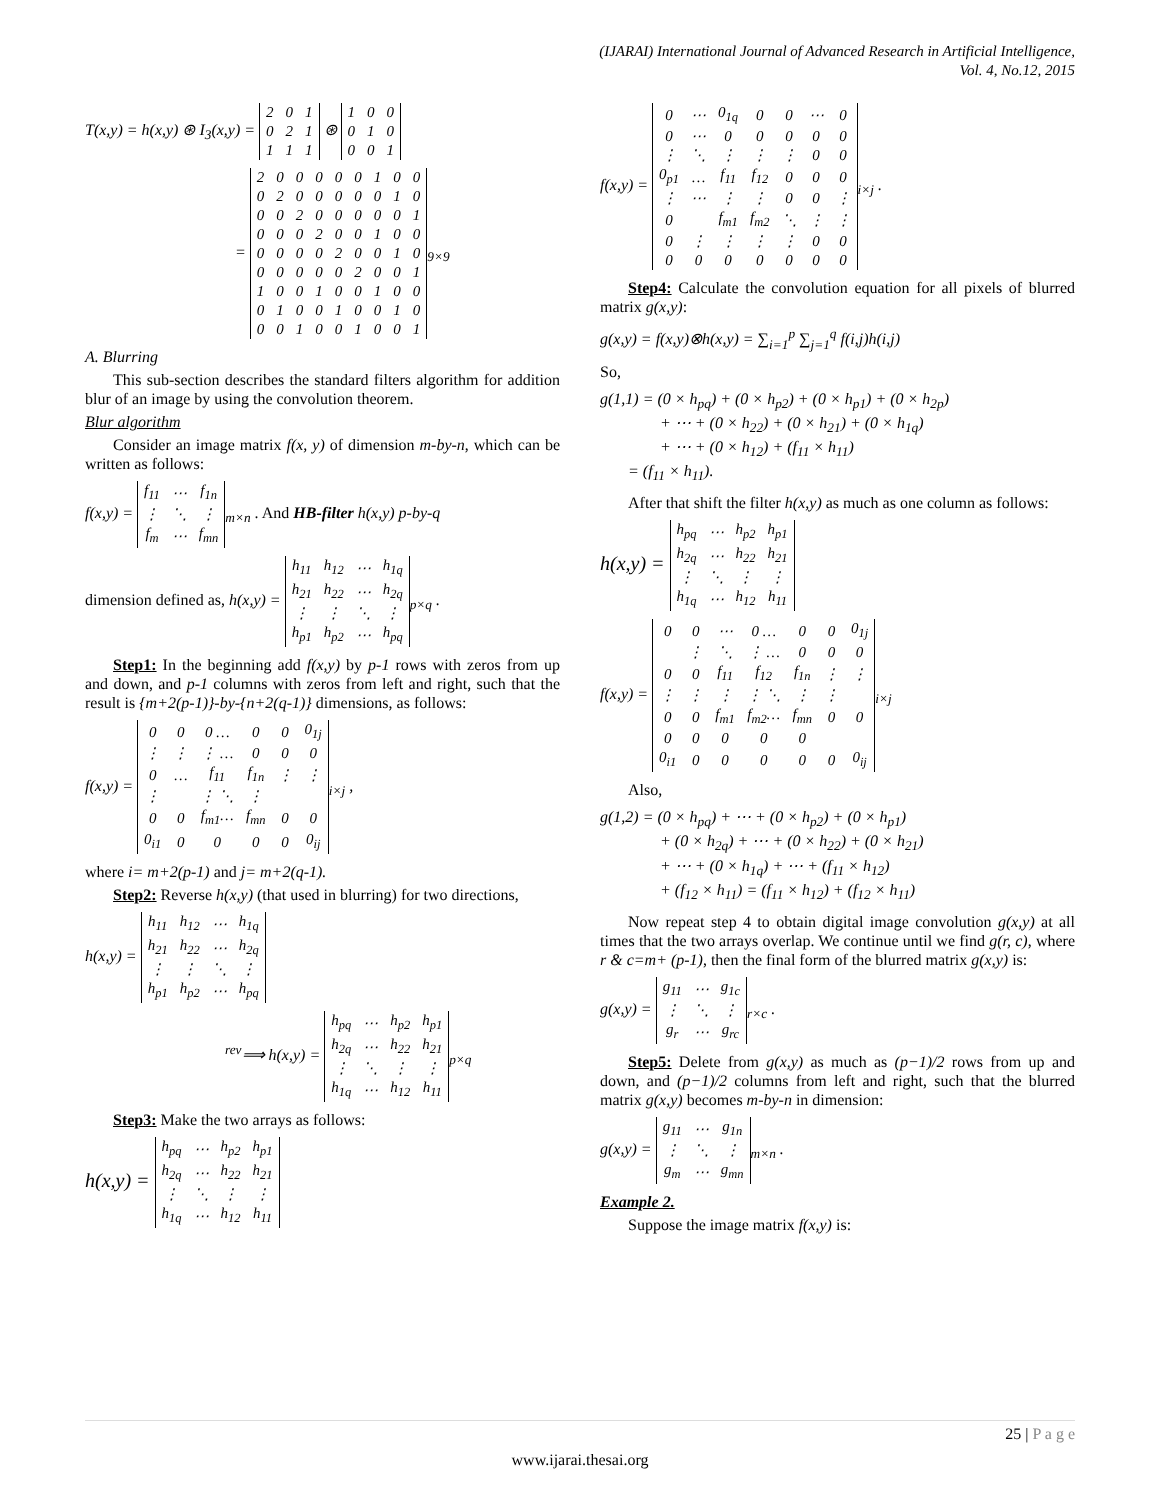(IJARAI) International Journal of Advanced Research in Artificial Intelligence,
Vol. 4, No.12, 2015
T(x,y) = h(x,y) ⊛ I<sub>3</sub>(x,y) =
| 2 | 0 | 1 |
| 0 | 2 | 1 |
| 1 | 1 | 1 |
⊛
| 1 | 0 | 0 |
| 0 | 1 | 0 |
| 0 | 0 | 1 |
=
| 2 | 0 | 0 | 0 | 0 | 0 | 1 | 0 | 0 |
| 0 | 2 | 0 | 0 | 0 | 0 | 0 | 1 | 0 |
| 0 | 0 | 2 | 0 | 0 | 0 | 0 | 0 | 1 |
| 0 | 0 | 0 | 2 | 0 | 0 | 1 | 0 | 0 |
| 0 | 0 | 0 | 0 | 2 | 0 | 0 | 1 | 0 |
| 0 | 0 | 0 | 0 | 0 | 2 | 0 | 0 | 1 |
| 1 | 0 | 0 | 1 | 0 | 0 | 1 | 0 | 0 |
| 0 | 1 | 0 | 0 | 1 | 0 | 0 | 1 | 0 |
| 0 | 0 | 1 | 0 | 0 | 1 | 0 | 0 | 1 |
<sub>9×9</sub>
A. Blurring
This sub-section describes the standard filters algorithm for addition blur of an image by using the convolution theorem.
Blur algorithm
Consider an image matrix f(x, y) of dimension m-by-n, which can be written as follows:
f(x,y) =
| f<sub>11</sub> | ⋯ | f<sub>1n</sub> |
| ⋮ | ⋱ | ⋮ |
| f<sub>m</sub> | ⋯ | f<sub>mn</sub> |
<sub>m×n</sub> . And HB-filter h(x,y) p-by-q
dimension defined as, h(x,y) =
| h<sub>11</sub> | h<sub>12</sub> | ⋯ | h<sub>1q</sub> |
| h<sub>21</sub> | h<sub>22</sub> | ⋯ | h<sub>2q</sub> |
| ⋮ | ⋮ | ⋱ | ⋮ |
| h<sub>p1</sub> | h<sub>p2</sub> | ⋯ | h<sub>pq</sub> |
<sub>p×q</sub> .
Step1: In the beginning add f(x,y) by p-1 rows with zeros from up and down, and p-1 columns with zeros from left and right, such that the result is {m+2(p-1)}-by-{n+2(q-1)} dimensions, as follows:
f(x,y) =
| 0 | 0 | 0 … | 0 | 0 | 0<sub>1j</sub> |
| ⋮ | ⋮ | ⋮ … | 0 | 0 | 0 |
| 0 | … | f<sub>11</sub> | f<sub>1n</sub> | ⋮ | ⋮ |
| ⋮ | | ⋮ ⋱ | ⋮ | | |
| 0 | 0 | f<sub>m1</sub>… | f<sub>mn</sub> | 0 | 0 |
| 0<sub>i1</sub> | 0 | 0 | 0 | 0 | 0<sub>ij</sub> |
<sub>i×j</sub> ,
where i= m+2(p-1) and j= m+2(q-1).
Step2: Reverse h(x,y) (that used in blurring) for two directions,
h(x,y) =
| h<sub>11</sub> | h<sub>12</sub> | ⋯ | h<sub>1q</sub> |
| h<sub>21</sub> | h<sub>22</sub> | ⋯ | h<sub>2q</sub> |
| ⋮ | ⋮ | ⋱ | ⋮ |
| h<sub>p1</sub> | h<sub>p2</sub> | ⋯ | h<sub>pq</sub> |
<sup>rev</sup>⟹ h(x,y) =
| h<sub>pq</sub> | ⋯ | h<sub>p2</sub> | h<sub>p1</sub> |
| h<sub>2q</sub> | ⋯ | h<sub>22</sub> | h<sub>21</sub> |
| ⋮ | ⋱ | ⋮ | ⋮ |
| h<sub>1q</sub> | ⋯ | h<sub>12</sub> | h<sub>11</sub> |
<sub>p×q</sub>
Step3: Make the two arrays as follows:
h(x,y) =
| h<sub>pq</sub> | ⋯ | h<sub>p2</sub> | h<sub>p1</sub> |
| h<sub>2q</sub> | ⋯ | h<sub>22</sub> | h<sub>21</sub> |
| ⋮ | ⋱ | ⋮ | ⋮ |
| h<sub>1q</sub> | ⋯ | h<sub>12</sub> | h<sub>11</sub> |
f(x,y) =
| 0 | ⋯ | 0<sub>1q</sub> | 0 | 0 | ⋯ | 0 |
| 0 | ⋯ | 0 | 0 | 0 | 0 | 0 |
| ⋮ | ⋱ | ⋮ | ⋮ | ⋮ | 0 | 0 |
| 0<sub>p1</sub> | … | f<sub>11</sub> | f<sub>12</sub> | 0 | 0 | 0 |
| ⋮ | ⋯ | ⋮ | ⋮ | 0 | 0 | ⋮ |
| 0 | | f<sub>m1</sub> | f<sub>m2</sub> | ⋱ | ⋮ | ⋮ |
| 0 | ⋮ | ⋮ | ⋮ | ⋮ | 0 | 0 |
| 0 | 0 | 0 | 0 | 0 | 0 | 0 |
<sub>i×j</sub> .
Step4: Calculate the convolution equation for all pixels of blurred matrix g(x,y):
g(x,y) = f(x,y)⊗h(x,y) = ∑<sub>i=1</sub><sup>p</sup> ∑<sub>j=1</sub><sup>q</sup> f(i,j)h(i,j)
So,
g(1,1) = (0 × h<sub>pq</sub>) + (0 × h<sub>p2</sub>) + (0 × h<sub>p1</sub>) + (0 × h<sub>2p</sub>)
+ ⋯ + (0 × h<sub>22</sub>) + (0 × h<sub>21</sub>) + (0 × h<sub>1q</sub>)
+ ⋯ + (0 × h<sub>12</sub>) + (f<sub>11</sub> × h<sub>11</sub>)
= (f<sub>11</sub> × h<sub>11</sub>).
After that shift the filter h(x,y) as much as one column as follows:
h(x,y) =
| h<sub>pq</sub> | ⋯ | h<sub>p2</sub> | h<sub>p1</sub> |
| h<sub>2q</sub> | ⋯ | h<sub>22</sub> | h<sub>21</sub> |
| ⋮ | ⋱ | ⋮ | ⋮ |
| h<sub>1q</sub> | ⋯ | h<sub>12</sub> | h<sub>11</sub> |
f(x,y) =
| 0 | 0 | ⋯ | 0 … | 0 | 0 | 0<sub>1j</sub> |
| | ⋮ | ⋱ | ⋮ … | 0 | 0 | 0 |
| 0 | 0 | f<sub>11</sub> | f<sub>12</sub> | f<sub>1n</sub> | ⋮ | ⋮ |
| ⋮ | ⋮ | ⋮ | ⋮ ⋱ | ⋮ | ⋮ | |
| 0 | 0 | f<sub>m1</sub> | f<sub>m2</sub>… | f<sub>mn</sub> | 0 | 0 |
| 0 | 0 | 0 | 0 | 0 | | |
| 0<sub>i1</sub> | 0 | 0 | 0 | 0 | 0 | 0<sub>ij</sub> |
<sub>i×j</sub>
Also,
g(1,2) = (0 × h<sub>pq</sub>) + ⋯ + (0 × h<sub>p2</sub>) + (0 × h<sub>p1</sub>)
+ (0 × h<sub>2q</sub>) + ⋯ + (0 × h<sub>22</sub>) + (0 × h<sub>21</sub>)
+ ⋯ + (0 × h<sub>1q</sub>) + ⋯ + (f<sub>11</sub> × h<sub>12</sub>)
+ (f<sub>12</sub> × h<sub>11</sub>) = (f<sub>11</sub> × h<sub>12</sub>) + (f<sub>12</sub> × h<sub>11</sub>)
Now repeat step 4 to obtain digital image convolution g(x,y) at all times that the two arrays overlap. We continue until we find g(r, c), where r & c=m+ (p-1), then the final form of the blurred matrix g(x,y) is:
g(x,y) =
| g<sub>11</sub> | ⋯ | g<sub>1c</sub> |
| ⋮ | ⋱ | ⋮ |
| g<sub>r</sub> | ⋯ | g<sub>rc</sub> |
<sub>r×c</sub> .
Step5: Delete from g(x,y) as much as (p−1)/2 rows from up and down, and (p−1)/2 columns from left and right, such that the blurred matrix g(x,y) becomes m-by-n in dimension:
g(x,y) =
| g<sub>11</sub> | ⋯ | g<sub>1n</sub> |
| ⋮ | ⋱ | ⋮ |
| g<sub>m</sub> | ⋯ | g<sub>mn</sub> |
<sub>m×n</sub> .
Example 2.
Suppose the image matrix f(x,y) is:
25 | P a g e
www.ijarai.thesai.org